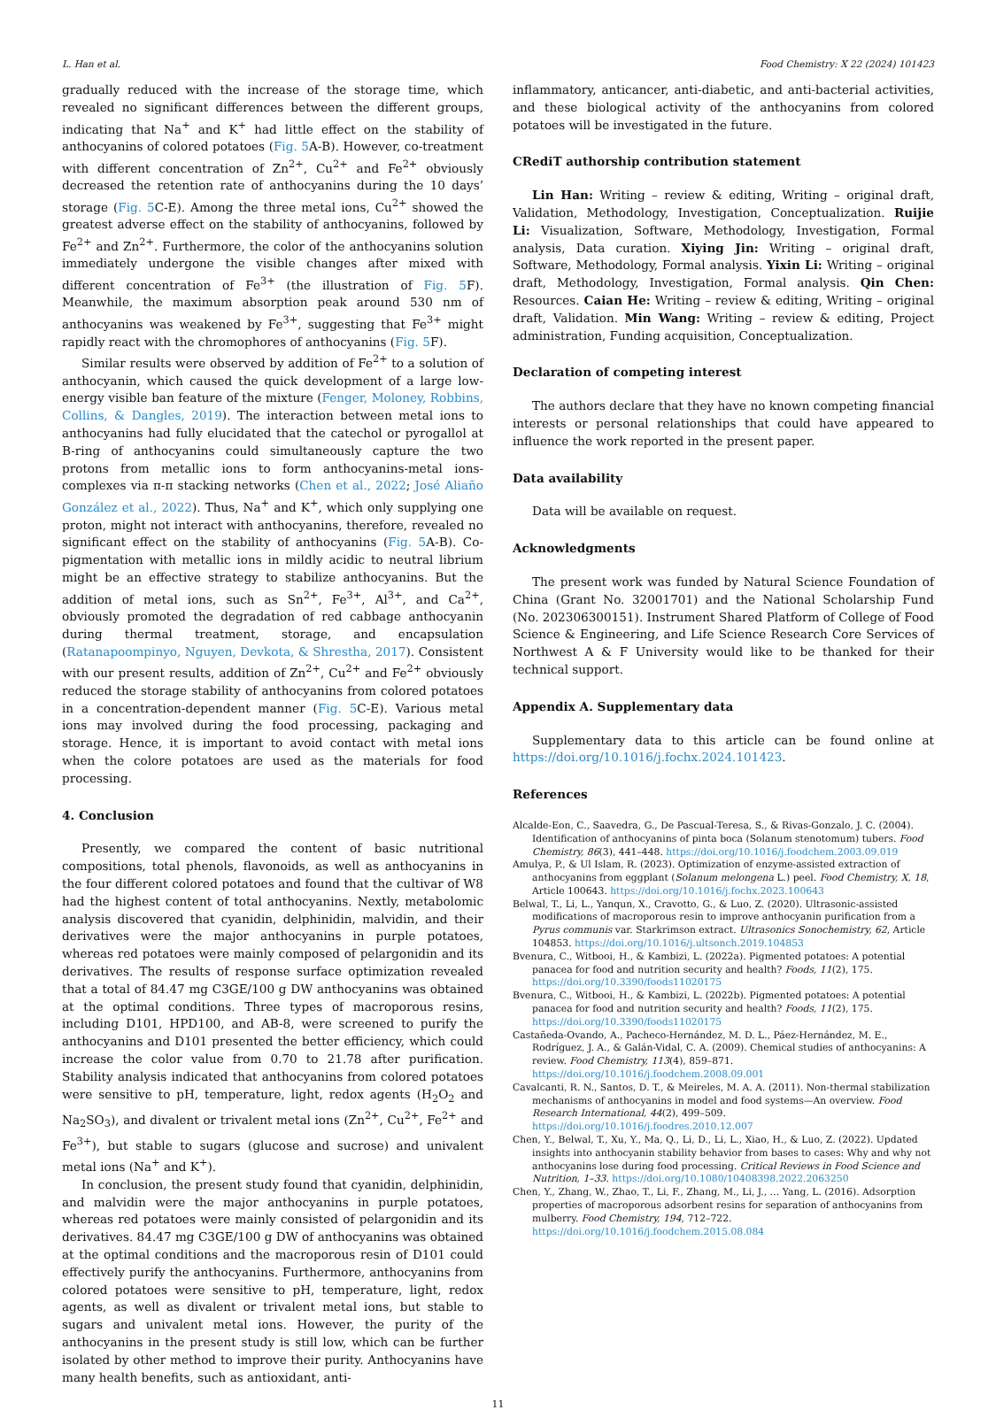L. Han et al. Food Chemistry: X 22 (2024) 101423
gradually reduced with the increase of the storage time, which revealed no significant differences between the different groups, indicating that Na<sup>+</sup> and K<sup>+</sup> had little effect on the stability of anthocyanins of colored potatoes (Fig. 5 A-B). However, co-treatment with different concentration of Zn<sup>2+</sup>, Cu<sup>2+</sup> and Fe<sup>2+</sup> obviously decreased the retention rate of anthocyanins during the 10 days’ storage (Fig. 5 C-E). Among the three metal ions, Cu<sup>2+</sup> showed the greatest adverse effect on the stability of anthocyanins, followed by Fe<sup>2+</sup> and Zn<sup>2+</sup>. Furthermore, the color of the anthocyanins solution immediately undergone the visible changes after mixed with different concentration of Fe<sup>3+</sup> (the illustration of Fig. 5 F). Meanwhile, the maximum absorption peak around 530 nm of anthocyanins was weakened by Fe<sup>3+</sup>, suggesting that Fe<sup>3+</sup> might rapidly react with the chromophores of anthocyanins (Fig. 5 F).
Similar results were observed by addition of Fe<sup>2+</sup> to a solution of anthocyanin, which caused the quick development of a large low-energy visible ban feature of the mixture (Fenger, Moloney, Robbins, Collins, & Dangles, 2019). The interaction between metal ions to anthocyanins had fully elucidated that the catechol or pyrogallol at B-ring of anthocyanins could simultaneously capture the two protons from metallic ions to form anthocyanins-metal ions-complexes via π-π stacking networks (Chen et al., 2022; José Aliaño González et al., 2022). Thus, Na<sup>+</sup> and K<sup>+</sup>, which only supplying one proton, might not interact with anthocyanins, therefore, revealed no significant effect on the stability of anthocyanins (Fig. 5 A-B). Co-pigmentation with metallic ions in mildly acidic to neutral librium might be an effective strategy to stabilize anthocyanins. But the addition of metal ions, such as Sn<sup>2+</sup>, Fe<sup>3+</sup>, Al<sup>3+</sup>, and Ca<sup>2+</sup>, obviously promoted the degradation of red cabbage anthocyanin during thermal treatment, storage, and encapsulation (Ratanapoompinyo, Nguyen, Devkota, & Shrestha, 2017). Consistent with our present results, addition of Zn<sup>2+</sup>, Cu<sup>2+</sup> and Fe<sup>2+</sup> obviously reduced the storage stability of anthocyanins from colored potatoes in a concentration-dependent manner (Fig. 5 C-E). Various metal ions may involved during the food processing, packaging and storage. Hence, it is important to avoid contact with metal ions when the colore potatoes are used as the materials for food processing.
4. Conclusion
Presently, we compared the content of basic nutritional compositions, total phenols, flavonoids, as well as anthocyanins in the four different colored potatoes and found that the cultivar of W8 had the highest content of total anthocyanins. Nextly, metabolomic analysis discovered that cyanidin, delphinidin, malvidin, and their derivatives were the major anthocyanins in purple potatoes, whereas red potatoes were mainly composed of pelargonidin and its derivatives. The results of response surface optimization revealed that a total of 84.47 mg C3GE/100 g DW anthocyanins was obtained at the optimal conditions. Three types of macroporous resins, including D101, HPD100, and AB-8, were screened to purify the anthocyanins and D101 presented the better efficiency, which could increase the color value from 0.70 to 21.78 after purification. Stability analysis indicated that anthocyanins from colored potatoes were sensitive to pH, temperature, light, redox agents (H<sub>2</sub>O<sub>2</sub> and Na<sub>2</sub>SO<sub>3</sub>), and divalent or trivalent metal ions (Zn<sup>2+</sup>, Cu<sup>2+</sup>, Fe<sup>2+</sup> and Fe<sup>3+</sup>), but stable to sugars (glucose and sucrose) and univalent metal ions (Na<sup>+</sup> and K<sup>+</sup>).
In conclusion, the present study found that cyanidin, delphinidin, and malvidin were the major anthocyanins in purple potatoes, whereas red potatoes were mainly consisted of pelargonidin and its derivatives. 84.47 mg C3GE/100 g DW of anthocyanins was obtained at the optimal conditions and the macroporous resin of D101 could effectively purify the anthocyanins. Furthermore, anthocyanins from colored potatoes were sensitive to pH, temperature, light, redox agents, as well as divalent or trivalent metal ions, but stable to sugars and univalent metal ions. However, the purity of the anthocyanins in the present study is still low, which can be further isolated by other method to improve their purity. Anthocyanins have many health benefits, such as antioxidant, anti-
inflammatory, anticancer, anti-diabetic, and anti-bacterial activities, and these biological activity of the anthocyanins from colored potatoes will be investigated in the future.
CRediT authorship contribution statement
Lin Han: Writing – review & editing, Writing – original draft, Validation, Methodology, Investigation, Conceptualization. Ruijie Li: Visualization, Software, Methodology, Investigation, Formal analysis, Data curation. Xiying Jin: Writing – original draft, Software, Methodology, Formal analysis. Yixin Li: Writing – original draft, Methodology, Investigation, Formal analysis. Qin Chen: Resources. Caian He: Writing – review & editing, Writing – original draft, Validation. Min Wang: Writing – review & editing, Project administration, Funding acquisition, Conceptualization.
Declaration of competing interest
The authors declare that they have no known competing financial interests or personal relationships that could have appeared to influence the work reported in the present paper.
Data availability
Data will be available on request.
Acknowledgments
The present work was funded by Natural Science Foundation of China (Grant No. 32001701) and the National Scholarship Fund (No. 202306300151). Instrument Shared Platform of College of Food Science & Engineering, and Life Science Research Core Services of Northwest A & F University would like to be thanked for their technical support.
Appendix A. Supplementary data
Supplementary data to this article can be found online at https://doi.org/10.1016/j.fochx.2024.101423.
References
Alcalde-Eon, C., Saavedra, G., De Pascual-Teresa, S., & Rivas-Gonzalo, J. C. (2004). Identification of anthocyanins of pinta boca (Solanum stenotomum) tubers. Food Chemistry, 86(3), 441–448. https://doi.org/10.1016/j.foodchem.2003.09.019
Amulya, P., & Ul Islam, R. (2023). Optimization of enzyme-assisted extraction of anthocyanins from eggplant (Solanum melongena L.) peel. Food Chemistry, X, 18, Article 100643. https://doi.org/10.1016/j.fochx.2023.100643
Belwal, T., Li, L., Yanqun, X., Cravotto, G., & Luo, Z. (2020). Ultrasonic-assisted modifications of macroporous resin to improve anthocyanin purification from a Pyrus communis var. Starkrimson extract. Ultrasonics Sonochemistry, 62, Article 104853. https://doi.org/10.1016/j.ultsonch.2019.104853
Bvenura, C., Witbooi, H., & Kambizi, L. (2022a). Pigmented potatoes: A potential panacea for food and nutrition security and health? Foods, 11(2), 175. https://doi.org/10.3390/foods11020175
Bvenura, C., Witbooi, H., & Kambizi, L. (2022b). Pigmented potatoes: A potential panacea for food and nutrition security and health? Foods, 11(2), 175. https://doi.org/10.3390/foods11020175
Castañeda-Ovando, A., Pacheco-Hernández, M. D. L., Páez-Hernández, M. E., Rodríguez, J. A., & Galán-Vidal, C. A. (2009). Chemical studies of anthocyanins: A review. Food Chemistry, 113(4), 859–871. https://doi.org/10.1016/j.foodchem.2008.09.001
Cavalcanti, R. N., Santos, D. T., & Meireles, M. A. A. (2011). Non-thermal stabilization mechanisms of anthocyanins in model and food systems—An overview. Food Research International, 44(2), 499–509. https://doi.org/10.1016/j.foodres.2010.12.007
Chen, Y., Belwal, T., Xu, Y., Ma, Q., Li, D., Li, L., Xiao, H., & Luo, Z. (2022). Updated insights into anthocyanin stability behavior from bases to cases: Why and why not anthocyanins lose during food processing. Critical Reviews in Food Science and Nutrition, 1–33. https://doi.org/10.1080/10408398.2022.2063250
Chen, Y., Zhang, W., Zhao, T., Li, F., Zhang, M., Li, J., … Yang, L. (2016). Adsorption properties of macroporous adsorbent resins for separation of anthocyanins from mulberry. Food Chemistry, 194, 712–722. https://doi.org/10.1016/j.foodchem.2015.08.084
11